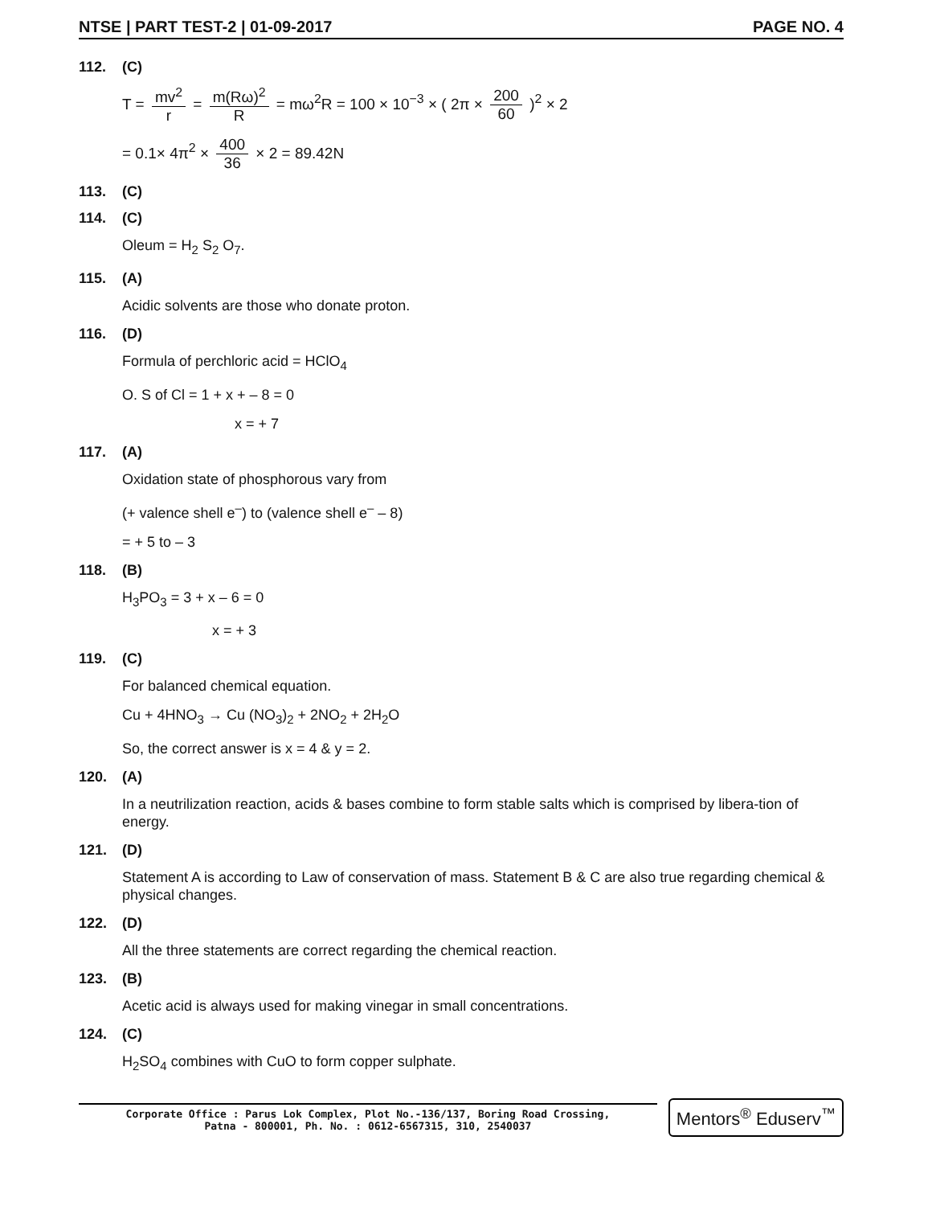NTSE | PART TEST-2 | 01-09-2017 PAGE NO. 4
112. (C)
T = mv<sup>2</sup> r = m(Rω)<sup>2</sup> R = mω<sup>2</sup>R = 100 × 10<sup>−3</sup> × ( 2π × 200 60 )<sup>2</sup> × 2
= 0.1× 4π<sup>2</sup> × 400 36 × 2 = 89.42N
113. (C)
114. (C)
Oleum = H<sub>2</sub> S<sub>2</sub> O<sub>7</sub>.
115. (A)
Acidic solvents are those who donate proton.
116. (D)
Formula of perchloric acid = HClO<sub>4</sub>
O. S of Cl = 1 + x + – 8 = 0
x = + 7
117. (A)
Oxidation state of phosphorous vary from
(+ valence shell e<sup>–</sup>) to (valence shell e<sup>–</sup> – 8)
= + 5 to – 3
118. (B)
H<sub>3</sub>PO<sub>3</sub> = 3 + x – 6 = 0
x = + 3
119. (C)
For balanced chemical equation.
Cu + 4HNO<sub>3</sub> → Cu (NO<sub>3</sub>)<sub>2</sub> + 2NO<sub>2</sub> + 2H<sub>2</sub>O
So, the correct answer is x = 4 & y = 2.
120. (A)
In a neutrilization reaction, acids & bases combine to form stable salts which is comprised by libera-tion of energy.
121. (D)
Statement A is according to Law of conservation of mass. Statement B & C are also true regarding chemical & physical changes.
122. (D)
All the three statements are correct regarding the chemical reaction.
123. (B)
Acetic acid is always used for making vinegar in small concentrations.
124. (C)
H<sub>2</sub>SO<sub>4</sub> combines with CuO to form copper sulphate.
Corporate Office : Parus Lok Complex, Plot No.-136/137, Boring Road Crossing,
Patna - 800001, Ph. No. : 0612-6567315, 310, 2540037
Mentors<sup>®</sup> Eduserv<sup>™</sup>